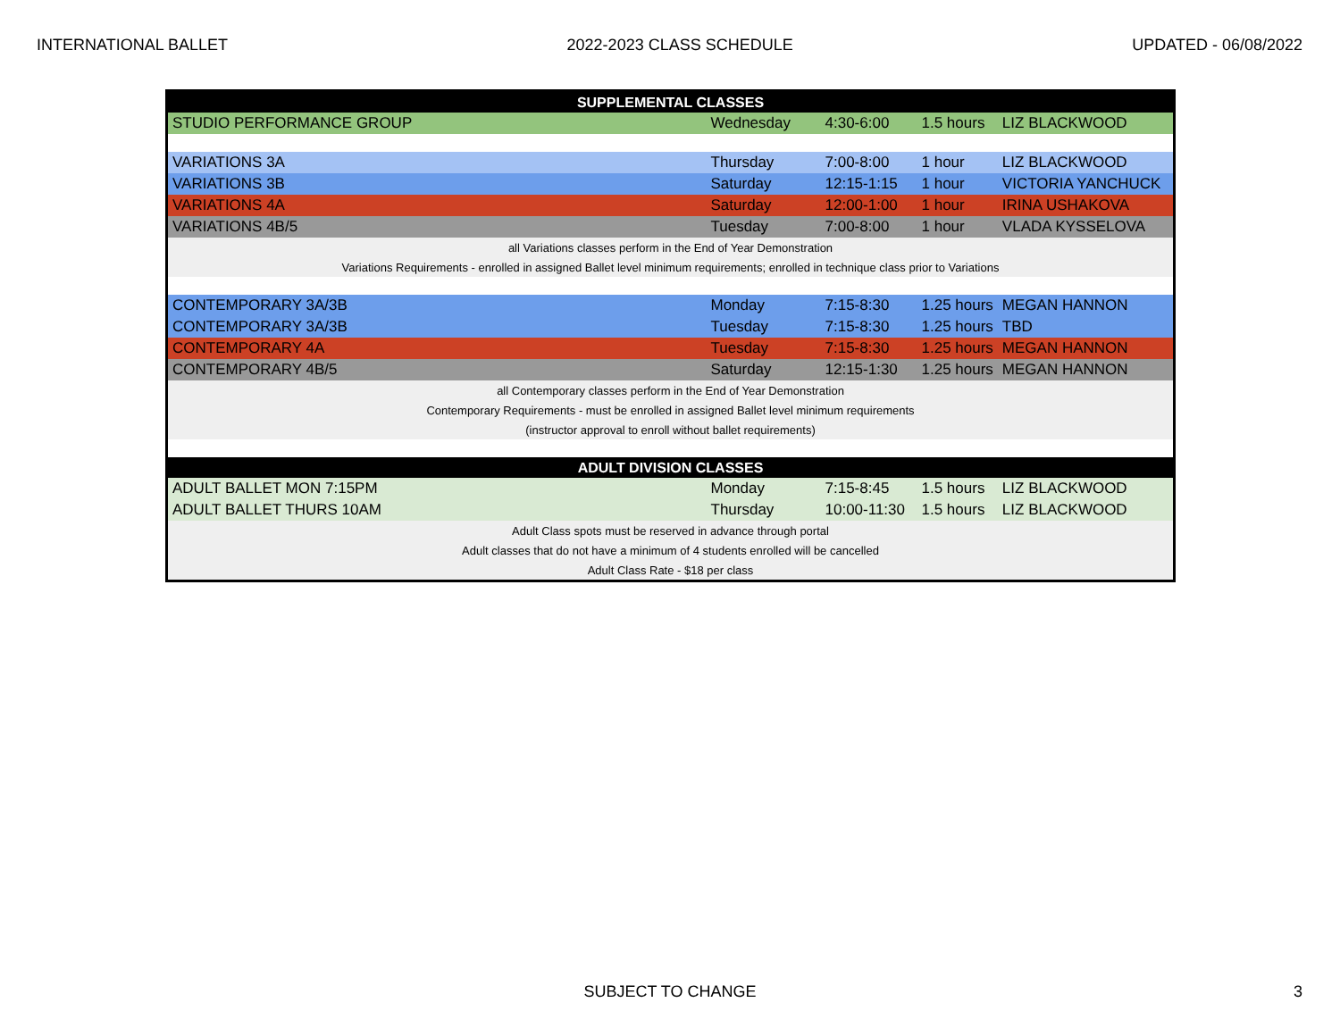INTERNATIONAL BALLET 2022-2023 CLASS SCHEDULE UPDATED - 06/08/2022
| SUPPLEMENTAL CLASSES | | | | |
| --- | --- | --- | --- | --- |
| STUDIO PERFORMANCE GROUP | Wednesday | 4:30-6:00 | 1.5 hours | LIZ BLACKWOOD |
| VARIATIONS 3A | Thursday | 7:00-8:00 | 1 hour | LIZ BLACKWOOD |
| VARIATIONS 3B | Saturday | 12:15-1:15 | 1 hour | VICTORIA YANCHUCK |
| VARIATIONS 4A | Saturday | 12:00-1:00 | 1 hour | IRINA USHAKOVA |
| VARIATIONS 4B/5 | Tuesday | 7:00-8:00 | 1 hour | VLADA KYSSELOVA |
| all Variations classes perform in the End of Year Demonstration | | | | |
| Variations Requirements - enrolled in assigned Ballet level minimum requirements; enrolled in technique class prior to Variations | | | | |
| CONTEMPORARY 3A/3B | Monday | 7:15-8:30 | 1.25 hours | MEGAN HANNON |
| CONTEMPORARY 3A/3B | Tuesday | 7:15-8:30 | 1.25 hours | TBD |
| CONTEMPORARY 4A | Tuesday | 7:15-8:30 | 1.25 hours | MEGAN HANNON |
| CONTEMPORARY 4B/5 | Saturday | 12:15-1:30 | 1.25 hours | MEGAN HANNON |
| all Contemporary classes perform in the End of Year Demonstration | | | | |
| Contemporary Requirements - must be enrolled in assigned Ballet level minimum requirements | | | | |
| (instructor approval to enroll without ballet requirements) | | | | |
| ADULT DIVISION CLASSES | | | | |
| ADULT BALLET MON 7:15PM | Monday | 7:15-8:45 | 1.5 hours | LIZ BLACKWOOD |
| ADULT BALLET THURS 10AM | Thursday | 10:00-11:30 | 1.5 hours | LIZ BLACKWOOD |
| Adult Class spots must be reserved in advance through portal | | | | |
| Adult classes that do not have a minimum of 4 students enrolled will be cancelled | | | | |
| Adult Class Rate - $18 per class | | | | |
SUBJECT TO CHANGE 3